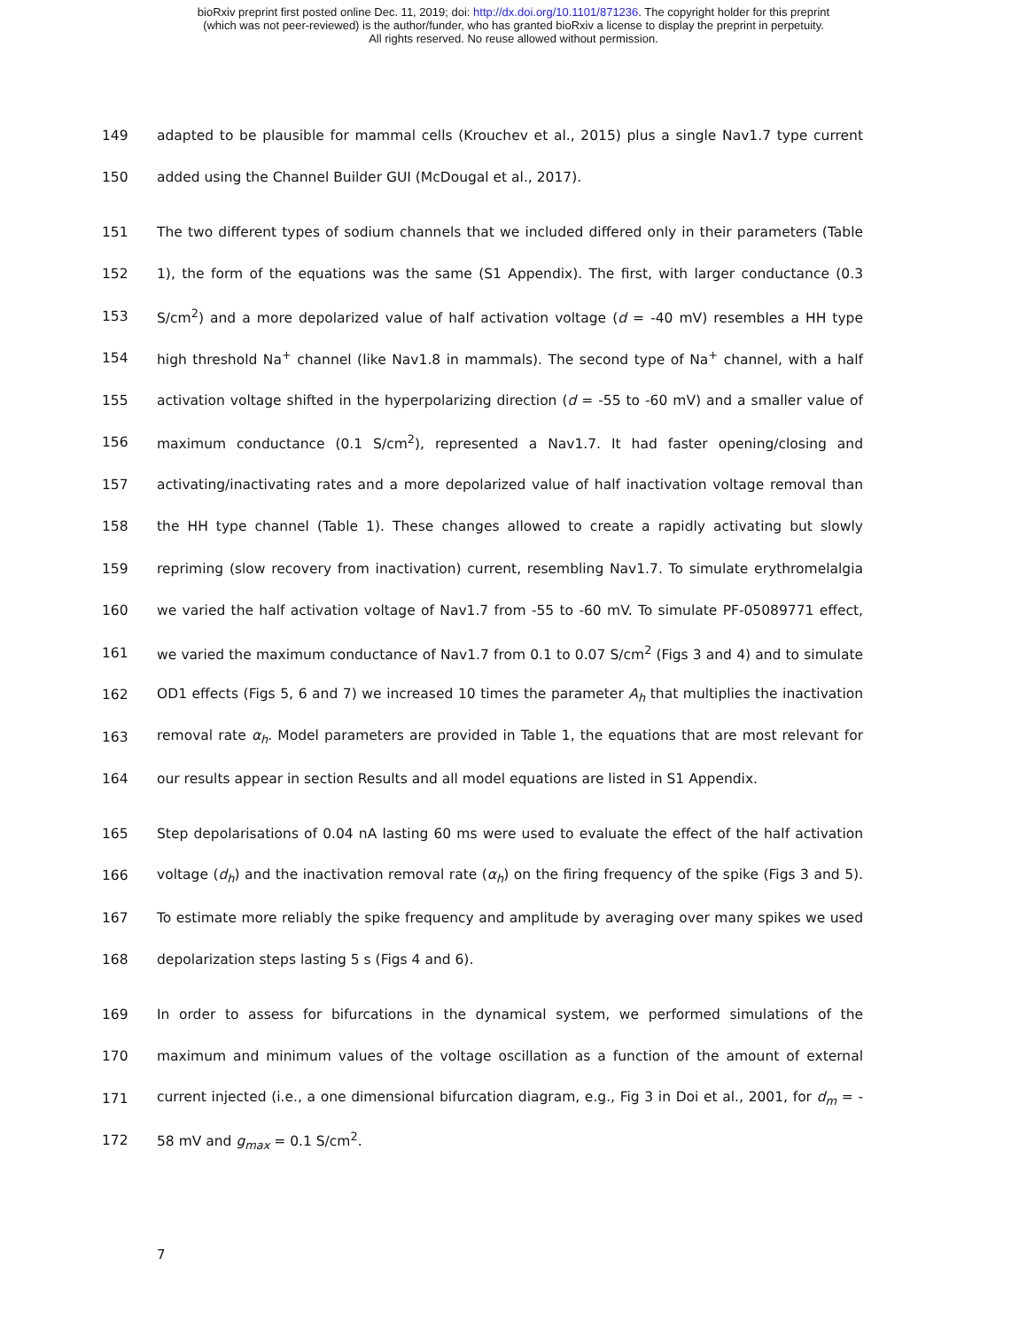bioRxiv preprint first posted online Dec. 11, 2019; doi: http://dx.doi.org/10.1101/871236. The copyright holder for this preprint
(which was not peer-reviewed) is the author/funder, who has granted bioRxiv a license to display the preprint in perpetuity.
All rights reserved. No reuse allowed without permission.
149 adapted to be plausible for mammal cells (Krouchev et al., 2015) plus a single Nav1.7 type current
150 added using the Channel Builder GUI (McDougal et al., 2017).
151 The two different types of sodium channels that we included differed only in their parameters (Table
152 1), the form of the equations was the same (S1 Appendix). The first, with larger conductance (0.3
153 S/cm<sup>2</sup>) and a more depolarized value of half activation voltage (d = -40 mV) resembles a HH type
154 high threshold Na<sup>+</sup> channel (like Nav1.8 in mammals). The second type of Na<sup>+</sup> channel, with a half
155 activation voltage shifted in the hyperpolarizing direction (d = -55 to -60 mV) and a smaller value of
156 maximum conductance (0.1 S/cm<sup>2</sup>), represented a Nav1.7. It had faster opening/closing and
157 activating/inactivating rates and a more depolarized value of half inactivation voltage removal than
158 the HH type channel (Table 1). These changes allowed to create a rapidly activating but slowly
159 repriming (slow recovery from inactivation) current, resembling Nav1.7. To simulate erythromelalgia
160 we varied the half activation voltage of Nav1.7 from -55 to -60 mV. To simulate PF-05089771 effect,
161 we varied the maximum conductance of Nav1.7 from 0.1 to 0.07 S/cm<sup>2</sup> (Figs 3 and 4) and to simulate
162 OD1 effects (Figs 5, 6 and 7) we increased 10 times the parameter A<sub>h</sub> that multiplies the inactivation
163 removal rate α<sub>h</sub>. Model parameters are provided in Table 1, the equations that are most relevant for
164 our results appear in section Results and all model equations are listed in S1 Appendix.
165 Step depolarisations of 0.04 nA lasting 60 ms were used to evaluate the effect of the half activation
166 voltage (d<sub>h</sub>) and the inactivation removal rate (α<sub>h</sub>) on the firing frequency of the spike (Figs 3 and 5).
167 To estimate more reliably the spike frequency and amplitude by averaging over many spikes we used
168 depolarization steps lasting 5 s (Figs 4 and 6).
169 In order to assess for bifurcations in the dynamical system, we performed simulations of the
170 maximum and minimum values of the voltage oscillation as a function of the amount of external
171 current injected (i.e., a one dimensional bifurcation diagram, e.g., Fig 3 in Doi et al., 2001, for d<sub>m</sub> = -
172 58 mV and g<sub>max</sub> = 0.1 S/cm<sup>2</sup>.
7